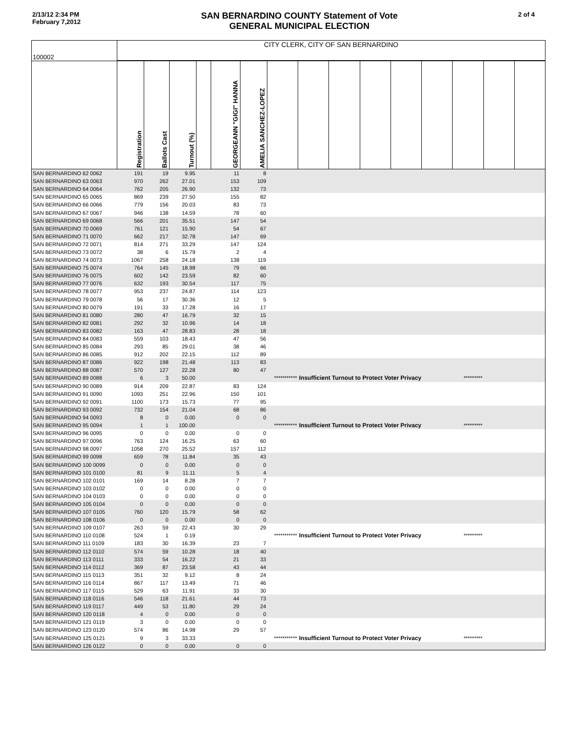2/13/12 2:34 PM
February 7,2012
SAN BERNARDINO COUNTY Statement of Vote
GENERAL MUNICIPAL ELECTION
2 of 4
| 100002 | CITY CLERK, CITY OF SAN BERNARDINO | | | | | | | | | | | | | | |
| | Registration | Ballots Cast | Turnout (%) | | GEORGEANN "GIGI" HANNA | AMELIA SANCHEZ-LOPEZ | | | | | | | | | |
| SAN BERNARDINO 62 0062 | 191 | 19 | 9.95 | | 11 | 8 | | | | | | | | | |
| SAN BERNARDINO 63 0063 | 970 | 262 | 27.01 | | 153 | 109 | | | | | | | | | |
| SAN BERNARDINO 64 0064 | 762 | 205 | 26.90 | | 132 | 73 | | | | | | | | | |
| SAN BERNARDINO 65 0065 | 869 | 239 | 27.50 | | 155 | 82 | | | | | | | | | |
| SAN BERNARDINO 66 0066 | 779 | 156 | 20.03 | | 83 | 73 | | | | | | | | | |
| SAN BERNARDINO 67 0067 | 946 | 138 | 14.59 | | 78 | 60 | | | | | | | | | |
| SAN BERNARDINO 69 0068 | 566 | 201 | 35.51 | | 147 | 54 | | | | | | | | | |
| SAN BERNARDINO 70 0069 | 761 | 121 | 15.90 | | 54 | 67 | | | | | | | | | |
| SAN BERNARDINO 71 0070 | 662 | 217 | 32.78 | | 147 | 69 | | | | | | | | | |
| SAN BERNARDINO 72 0071 | 814 | 271 | 33.29 | | 147 | 124 | | | | | | | | | |
| SAN BERNARDINO 73 0072 | 38 | 6 | 15.79 | | 2 | 4 | | | | | | | | | |
| SAN BERNARDINO 74 0073 | 1067 | 258 | 24.18 | | 138 | 119 | | | | | | | | | |
| SAN BERNARDINO 75 0074 | 764 | 145 | 18.98 | | 79 | 66 | | | | | | | | | |
| SAN BERNARDINO 76 0075 | 602 | 142 | 23.59 | | 82 | 60 | | | | | | | | | |
| SAN BERNARDINO 77 0076 | 632 | 193 | 30.54 | | 117 | 75 | | | | | | | | | |
| SAN BERNARDINO 78 0077 | 953 | 237 | 24.87 | | 114 | 123 | | | | | | | | | |
| SAN BERNARDINO 79 0078 | 56 | 17 | 30.36 | | 12 | 5 | | | | | | | | | |
| SAN BERNARDINO 80 0079 | 191 | 33 | 17.28 | | 16 | 17 | | | | | | | | | |
| SAN BERNARDINO 81 0080 | 280 | 47 | 16.79 | | 32 | 15 | | | | | | | | | |
| SAN BERNARDINO 82 0081 | 292 | 32 | 10.96 | | 14 | 18 | | | | | | | | | |
| SAN BERNARDINO 83 0082 | 163 | 47 | 28.83 | | 28 | 18 | | | | | | | | | |
| SAN BERNARDINO 84 0083 | 559 | 103 | 18.43 | | 47 | 56 | | | | | | | | | |
| SAN BERNARDINO 85 0084 | 293 | 85 | 29.01 | | 38 | 46 | | | | | | | | | |
| SAN BERNARDINO 86 0085 | 912 | 202 | 22.15 | | 112 | 89 | | | | | | | | | |
| SAN BERNARDINO 87 0086 | 922 | 198 | 21.48 | | 113 | 83 | | | | | | | | | |
| SAN BERNARDINO 88 0087 | 570 | 127 | 22.28 | | 80 | 47 | | | | | | | | | |
| SAN BERNARDINO 89 0088 | 6 | 3 | 50.00 | | | *********** | | Insufficient Turnout to Protect Voter Privacy | | | | | ********* | | |
| SAN BERNARDINO 90 0089 | 914 | 209 | 22.87 | | 83 | 124 | | | | | | | | | |
| SAN BERNARDINO 91 0090 | 1093 | 251 | 22.96 | | 150 | 101 | | | | | | | | | |
| SAN BERNARDINO 92 0091 | 1100 | 173 | 15.73 | | 77 | 95 | | | | | | | | | |
| SAN BERNARDINO 93 0092 | 732 | 154 | 21.04 | | 68 | 86 | | | | | | | | | |
| SAN BERNARDINO 94 0093 | 8 | 0 | 0.00 | | 0 | 0 | | | | | | | | | |
| SAN BERNARDINO 95 0094 | 1 | 1 | 100.00 | | | *********** | | Insufficient Turnout to Protect Voter Privacy | | | | | ********* | | |
| SAN BERNARDINO 96 0095 | 0 | 0 | 0.00 | | 0 | 0 | | | | | | | | | |
| SAN BERNARDINO 97 0096 | 763 | 124 | 16.25 | | 63 | 60 | | | | | | | | | |
| SAN BERNARDINO 98 0097 | 1058 | 270 | 25.52 | | 157 | 112 | | | | | | | | | |
| SAN BERNARDINO 99 0098 | 659 | 78 | 11.84 | | 35 | 43 | | | | | | | | | |
| SAN BERNARDINO 100 0099 | 0 | 0 | 0.00 | | 0 | 0 | | | | | | | | | |
| SAN BERNARDINO 101 0100 | 81 | 9 | 11.11 | | 5 | 4 | | | | | | | | | |
| SAN BERNARDINO 102 0101 | 169 | 14 | 8.28 | | 7 | 7 | | | | | | | | | |
| SAN BERNARDINO 103 0102 | 0 | 0 | 0.00 | | 0 | 0 | | | | | | | | | |
| SAN BERNARDINO 104 0103 | 0 | 0 | 0.00 | | 0 | 0 | | | | | | | | | |
| SAN BERNARDINO 105 0104 | 0 | 0 | 0.00 | | 0 | 0 | | | | | | | | | |
| SAN BERNARDINO 107 0105 | 760 | 120 | 15.79 | | 58 | 62 | | | | | | | | | |
| SAN BERNARDINO 108 0106 | 0 | 0 | 0.00 | | 0 | 0 | | | | | | | | | |
| SAN BERNARDINO 109 0107 | 263 | 59 | 22.43 | | 30 | 29 | | | | | | | | | |
| SAN BERNARDINO 110 0108 | 524 | 1 | 0.19 | | | *********** | | Insufficient Turnout to Protect Voter Privacy | | | | | ********* | | |
| SAN BERNARDINO 111 0109 | 183 | 30 | 16.39 | | 23 | 7 | | | | | | | | | |
| SAN BERNARDINO 112 0110 | 574 | 59 | 10.28 | | 18 | 40 | | | | | | | | | |
| SAN BERNARDINO 113 0111 | 333 | 54 | 16.22 | | 21 | 33 | | | | | | | | | |
| SAN BERNARDINO 114 0112 | 369 | 87 | 23.58 | | 43 | 44 | | | | | | | | | |
| SAN BERNARDINO 115 0113 | 351 | 32 | 9.12 | | 8 | 24 | | | | | | | | | |
| SAN BERNARDINO 116 0114 | 867 | 117 | 13.49 | | 71 | 46 | | | | | | | | | |
| SAN BERNARDINO 117 0115 | 529 | 63 | 11.91 | | 33 | 30 | | | | | | | | | |
| SAN BERNARDINO 118 0116 | 546 | 118 | 21.61 | | 44 | 73 | | | | | | | | | |
| SAN BERNARDINO 119 0117 | 449 | 53 | 11.80 | | 29 | 24 | | | | | | | | | |
| SAN BERNARDINO 120 0118 | 4 | 0 | 0.00 | | 0 | 0 | | | | | | | | | |
| SAN BERNARDINO 121 0119 | 3 | 0 | 0.00 | | 0 | 0 | | | | | | | | | |
| SAN BERNARDINO 123 0120 | 574 | 86 | 14.98 | | 29 | 57 | | | | | | | | | |
| SAN BERNARDINO 125 0121 | 9 | 3 | 33.33 | | | *********** | | Insufficient Turnout to Protect Voter Privacy | | | | | ********* | | |
| SAN BERNARDINO 126 0122 | 0 | 0 | 0.00 | | 0 | 0 | | | | | | | | | |